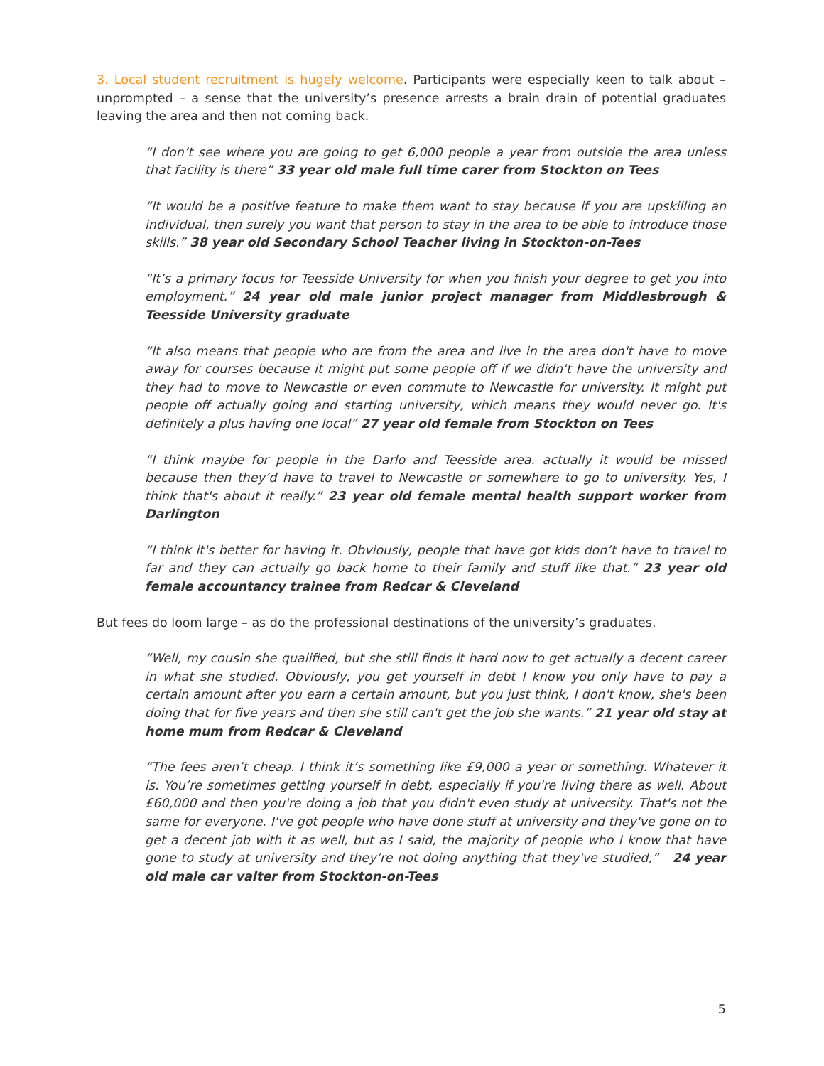3. Local student recruitment is hugely welcome. Participants were especially keen to talk about – unprompted – a sense that the university’s presence arrests a brain drain of potential graduates leaving the area and then not coming back.
“I don’t see where you are going to get 6,000 people a year from outside the area unless that facility is there” 33 year old male full time carer from Stockton on Tees
“It would be a positive feature to make them want to stay because if you are upskilling an individual, then surely you want that person to stay in the area to be able to introduce those skills.” 38 year old Secondary School Teacher living in Stockton-on-Tees
“It’s a primary focus for Teesside University for when you finish your degree to get you into employment.” 24 year old male junior project manager from Middlesbrough & Teesside University graduate
“It also means that people who are from the area and live in the area don't have to move away for courses because it might put some people off if we didn't have the university and they had to move to Newcastle or even commute to Newcastle for university. It might put people off actually going and starting university, which means they would never go. It's definitely a plus having one local” 27 year old female from Stockton on Tees
“I think maybe for people in the Darlo and Teesside area. actually it would be missed because then they’d have to travel to Newcastle or somewhere to go to university. Yes, I think that's about it really.” 23 year old female mental health support worker from Darlington
“I think it's better for having it. Obviously, people that have got kids don’t have to travel to far and they can actually go back home to their family and stuff like that.” 23 year old female accountancy trainee from Redcar & Cleveland
But fees do loom large – as do the professional destinations of the university’s graduates.
“Well, my cousin she qualified, but she still finds it hard now to get actually a decent career in what she studied. Obviously, you get yourself in debt I know you only have to pay a certain amount after you earn a certain amount, but you just think, I don't know, she's been doing that for five years and then she still can't get the job she wants.” 21 year old stay at home mum from Redcar & Cleveland
“The fees aren’t cheap. I think it’s something like £9,000 a year or something. Whatever it is. You’re sometimes getting yourself in debt, especially if you're living there as well. About £60,000 and then you're doing a job that you didn't even study at university. That's not the same for everyone. I've got people who have done stuff at university and they've gone on to get a decent job with it as well, but as I said, the majority of people who I know that have gone to study at university and they’re not doing anything that they've studied,” 24 year old male car valter from Stockton-on-Tees
5